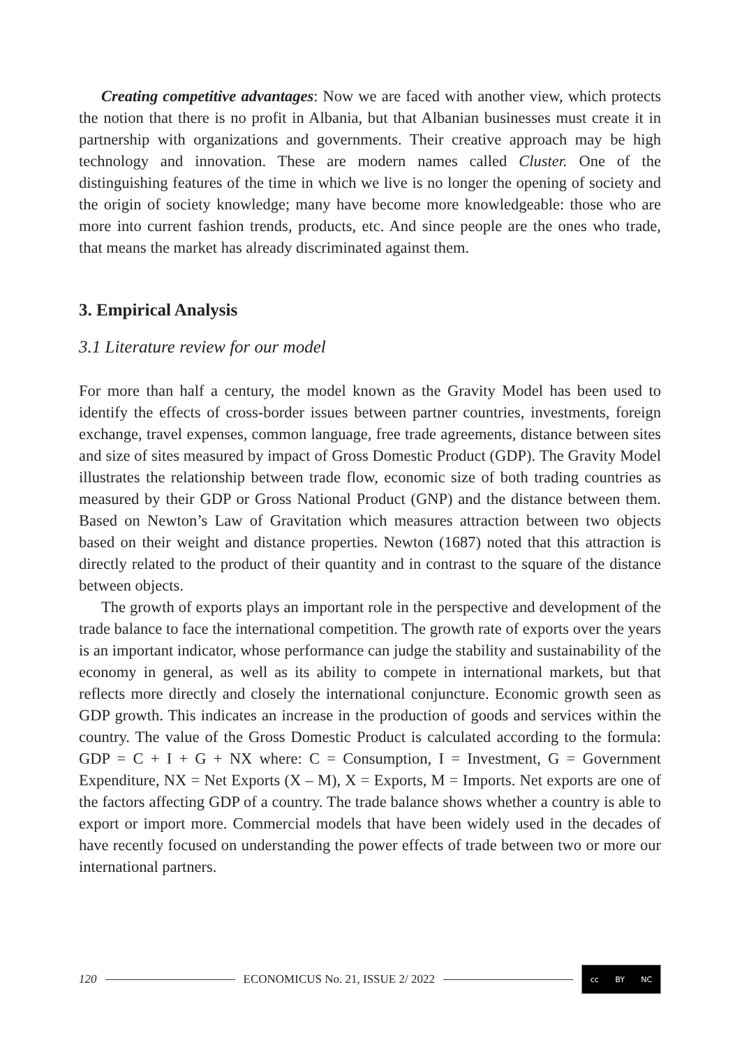Creating competitive advantages: Now we are faced with another view, which protects the notion that there is no profit in Albania, but that Albanian businesses must create it in partnership with organizations and governments. Their creative approach may be high technology and innovation. These are modern names called Cluster. One of the distinguishing features of the time in which we live is no longer the opening of society and the origin of society knowledge; many have become more knowledgeable: those who are more into current fashion trends, products, etc. And since people are the ones who trade, that means the market has already discriminated against them.
3. Empirical Analysis
3.1 Literature review for our model
For more than half a century, the model known as the Gravity Model has been used to identify the effects of cross-border issues between partner countries, investments, foreign exchange, travel expenses, common language, free trade agreements, distance between sites and size of sites measured by impact of Gross Domestic Product (GDP). The Gravity Model illustrates the relationship between trade flow, economic size of both trading countries as measured by their GDP or Gross National Product (GNP) and the distance between them. Based on Newton’s Law of Gravitation which measures attraction between two objects based on their weight and distance properties. Newton (1687) noted that this attraction is directly related to the product of their quantity and in contrast to the square of the distance between objects.
The growth of exports plays an important role in the perspective and development of the trade balance to face the international competition. The growth rate of exports over the years is an important indicator, whose performance can judge the stability and sustainability of the economy in general, as well as its ability to compete in international markets, but that reflects more directly and closely the international conjuncture. Economic growth seen as GDP growth. This indicates an increase in the production of goods and services within the country. The value of the Gross Domestic Product is calculated according to the formula: GDP = C + I + G + NX where: C = Consumption, I = Investment, G = Government Expenditure, NX = Net Exports (X – M), X = Exports, M = Imports. Net exports are one of the factors affecting GDP of a country. The trade balance shows whether a country is able to export or import more. Commercial models that have been widely used in the decades of have recently focused on understanding the power effects of trade between two or more our international partners.
120
ECONOMICUS No. 21, ISSUE 2/ 2022
cc BY NC